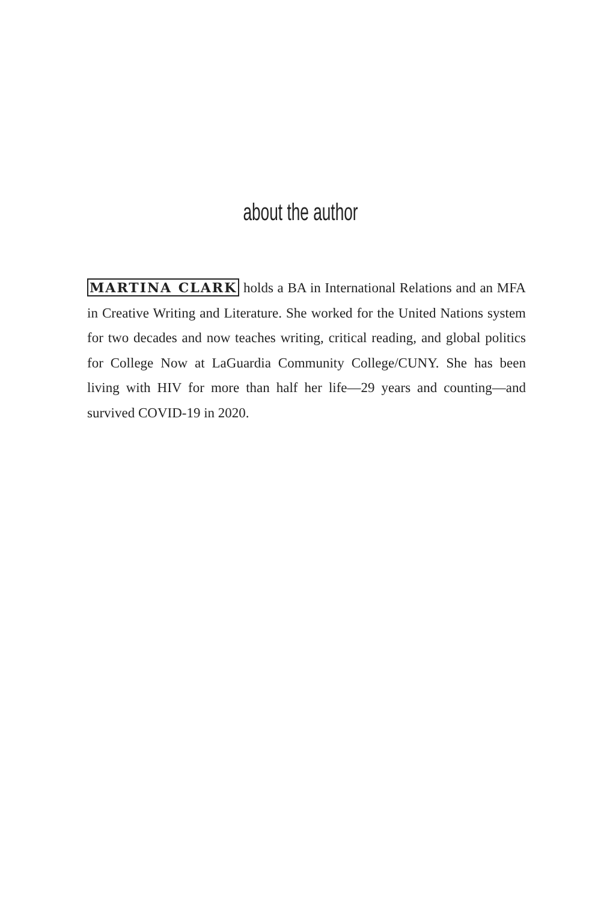about the author
MARTINA CLARK holds a BA in International Relations and an MFA in Creative Writing and Literature. She worked for the United Nations system for two decades and now teaches writing, critical reading, and global politics for College Now at LaGuardia Community College/CUNY. She has been living with HIV for more than half her life—29 years and counting—and survived COVID-19 in 2020.